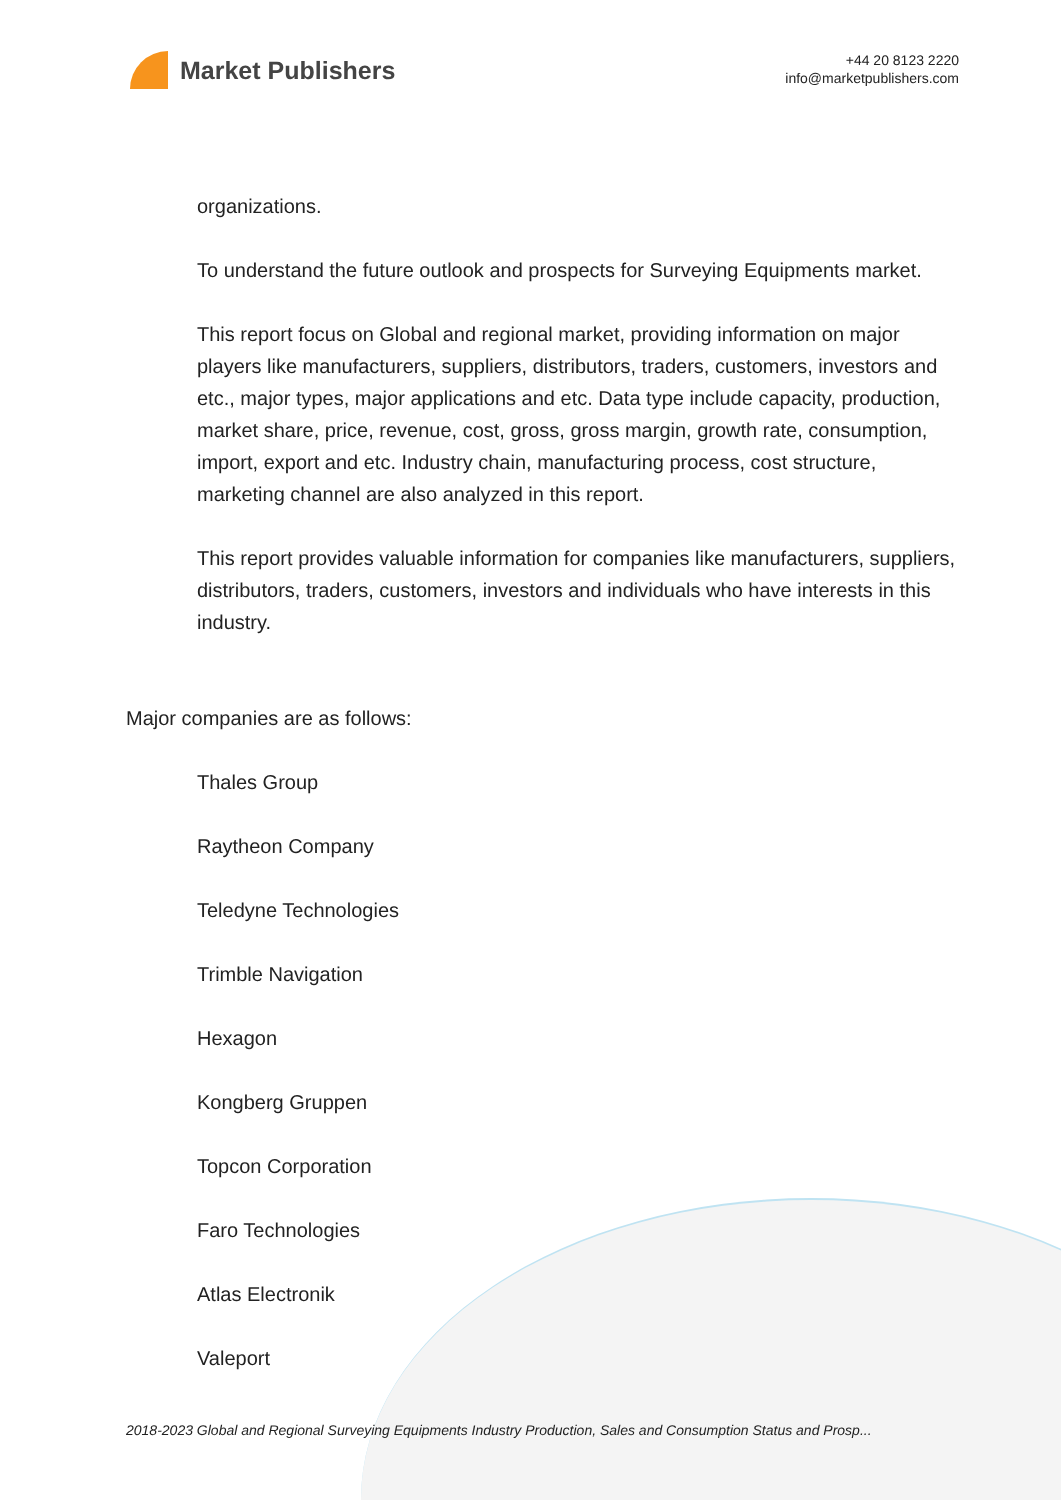Market Publishers
+44 20 8123 2220
info@marketpublishers.com
organizations.
To understand the future outlook and prospects for Surveying Equipments market.
This report focus on Global and regional market, providing information on major players like manufacturers, suppliers, distributors, traders, customers, investors and etc., major types, major applications and etc. Data type include capacity, production, market share, price, revenue, cost, gross, gross margin, growth rate, consumption, import, export and etc. Industry chain, manufacturing process, cost structure, marketing channel are also analyzed in this report.
This report provides valuable information for companies like manufacturers, suppliers, distributors, traders, customers, investors and individuals who have interests in this industry.
Major companies are as follows:
Thales Group
Raytheon Company
Teledyne Technologies
Trimble Navigation
Hexagon
Kongberg Gruppen
Topcon Corporation
Faro Technologies
Atlas Electronik
Valeport
2018-2023 Global and Regional Surveying Equipments Industry Production, Sales and Consumption Status and Prosp...